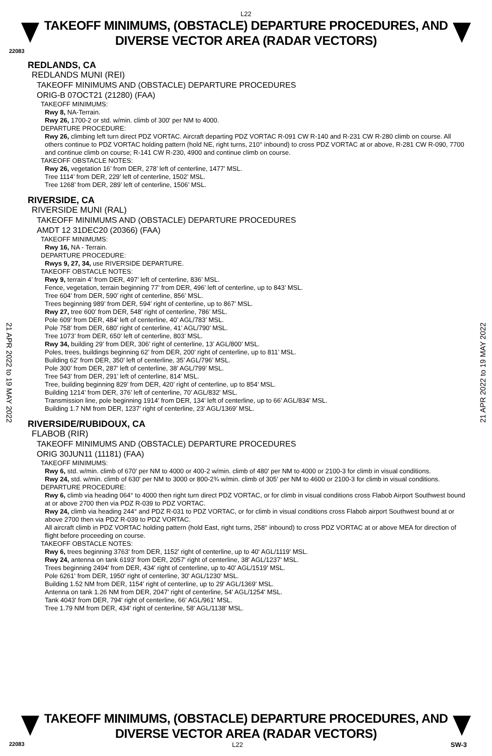L22
TAKEOFF MINIMUMS, (OBSTACLE) DEPARTURE PROCEDURES, AND
DIVERSE VECTOR AREA (RADAR VECTORS)
22083
REDLANDS, CA
REDLANDS MUNI (REI)
TAKEOFF MINIMUMS AND (OBSTACLE) DEPARTURE PROCEDURES
ORIG-B 07OCT21 (21280) (FAA)
TAKEOFF MINIMUMS:
Rwy 8, NA-Terrain.
Rwy 26, 1700-2 or std. w/min. climb of 300' per NM to 4000.
DEPARTURE PROCEDURE:
Rwy 26, climbing left turn direct PDZ VORTAC. Aircraft departing PDZ VORTAC R-091 CW R-140 and R-231 CW R-280 climb on course. All others continue to PDZ VORTAC holding pattern (hold NE, right turns, 210° inbound) to cross PDZ VORTAC at or above, R-281 CW R-090, 7700 and continue climb on course; R-141 CW R-230, 4900 and continue climb on course.
TAKEOFF OBSTACLE NOTES:
Rwy 26, vegetation 16’ from DER, 278’ left of centerline, 1477’ MSL.
Tree 1114’ from DER, 229’ left of centerline, 1502’ MSL.
Tree 1268’ from DER, 289’ left of centerline, 1506’ MSL.
RIVERSIDE, CA
RIVERSIDE MUNI (RAL)
TAKEOFF MINIMUMS AND (OBSTACLE) DEPARTURE PROCEDURES
AMDT 12 31DEC20 (20366) (FAA)
TAKEOFF MINIMUMS:
Rwy 16, NA - Terrain.
DEPARTURE PROCEDURE:
Rwys 9, 27, 34, use RIVERSIDE DEPARTURE.
TAKEOFF OBSTACLE NOTES:
Rwy 9, terrain 4’ from DER, 497’ left of centerline, 836’ MSL.
Fence, vegetation, terrain beginning 77’ from DER, 496’ left of centerline, up to 843’ MSL.
Tree 604’ from DER, 590’ right of centerline, 856’ MSL.
Trees beginning 989’ from DER, 594’ right of centerline, up to 867’ MSL.
Rwy 27, tree 600’ from DER, 548’ right of centerline, 786’ MSL.
Pole 609’ from DER, 484’ left of centerline, 40’ AGL/783’ MSL.
Pole 758’ from DER, 680’ right of centerline, 41’ AGL/790’ MSL.
Tree 1073’ from DER, 650’ left of centerline, 803’ MSL.
Rwy 34, building 29’ from DER, 306’ right of centerline, 13’ AGL/800’ MSL.
Poles, trees, buildings beginning 62’ from DER, 200’ right of centerline, up to 811’ MSL.
Building 62’ from DER, 350’ left of centerline, 35’ AGL/796’ MSL.
Pole 300’ from DER, 287’ left of centerline, 38’ AGL/799’ MSL.
Tree 543’ from DER, 291’ left of centerline, 814’ MSL.
Tree, building beginning 829’ from DER, 420’ right of centerline, up to 854’ MSL.
Building 1214’ from DER, 376’ left of centerline, 70’ AGL/832’ MSL.
Transmission line, pole beginning 1914’ from DER, 134’ left of centerline, up to 66’ AGL/834’ MSL.
Building 1.7 NM from DER, 1237’ right of centerline, 23’ AGL/1369’ MSL.
RIVERSIDE/RUBIDOUX, CA
FLABOB (RIR)
TAKEOFF MINIMUMS AND (OBSTACLE) DEPARTURE PROCEDURES
ORIG 30JUN11 (11181) (FAA)
TAKEOFF MINIMUMS:
Rwy 6, std. w/min. climb of 670' per NM to 4000 or 400-2 w/min. climb of 480' per NM to 4000 or 2100-3 for climb in visual conditions.
Rwy 24, std. w/min. climb of 630' per NM to 3000 or 800-2¾ w/min. climb of 305' per NM to 4600 or 2100-3 for climb in visual conditions.
DEPARTURE PROCEDURE:
Rwy 6, climb via heading 064° to 4000 then right turn direct PDZ VORTAC, or for climb in visual conditions cross Flabob Airport Southwest bound at or above 2700 then via PDZ R-039 to PDZ VORTAC.
Rwy 24, climb via heading 244° and PDZ R-031 to PDZ VORTAC, or for climb in visual conditions cross Flabob airport Southwest bound at or above 2700 then via PDZ R-039 to PDZ VORTAC.
All aircraft climb in PDZ VORTAC holding pattern (hold East, right turns, 258° inbound) to cross PDZ VORTAC at or above MEA for direction of flight before proceeding on course.
TAKEOFF OBSTACLE NOTES:
Rwy 6, trees beginning 3763' from DER, 1152' right of centerline, up to 40' AGL/1119' MSL.
Rwy 24, antenna on tank 6193' from DER, 2057' right of centerline, 38' AGL/1237' MSL.
Trees beginning 2494' from DER, 434' right of centerline, up to 40' AGL/1519' MSL.
Pole 6261' from DER, 1950' right of centerline, 30' AGL/1230' MSL.
Building 1.52 NM from DER, 1154' right of centerline, up to 29' AGL/1369' MSL.
Antenna on tank 1.26 NM from DER, 2047' right of centerline, 54' AGL/1254' MSL.
Tank 4043' from DER, 794' right of centerline, 66' AGL/961' MSL.
Tree 1.79 NM from DER, 434' right of centerline, 58' AGL/1138' MSL.
21 APR 2022 to 19 MAY 2022
21 APR 2022 to 19 MAY 2022
TAKEOFF MINIMUMS, (OBSTACLE) DEPARTURE PROCEDURES, AND
DIVERSE VECTOR AREA (RADAR VECTORS)
22083 L22 SW-3